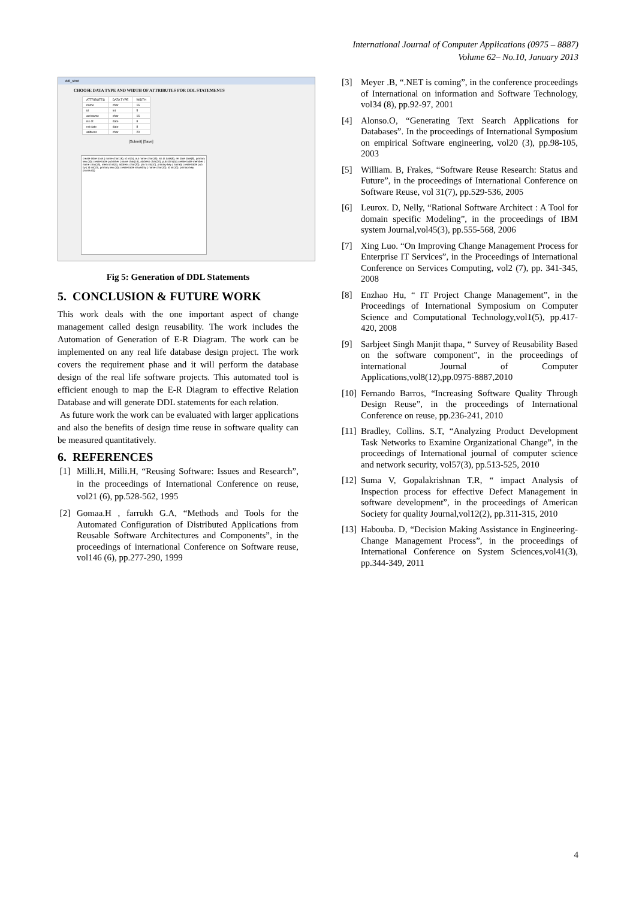International Journal of Computer Applications (0975 – 8887)
Volume 62– No.10, January 2013
ddl_stmt
CHOOSE DATA TYPE AND WIDTH OF ATTRIBUTES FOR DDL STATEMENTS
| ATTRIBUTES | DATA TYPE | WIDTH |
| --- | --- | --- |
| name | char | 16 |
| id | int | 5 |
| aut name | char | 16 |
| iss dt | date | 8 |
| ret date | date | 8 |
| address | char | 20 |
[Submit] [Save]
create table book ( name char(16), id int(5), aut name char(16), iss dt date(8), ret date date(8), primary key (id)) create table publisher ( name char(16), address char(20), pub id int(5)) create table member ( name char(16), mem id int(5), address char(20), ph no int(10), primary key ( name)) create table pub by ( id int(10), primary key (id)) create table issued by ( name char(10), id int(10), primary key (name,id))
Fig 5: Generation of DDL Statements
5. CONCLUSION & FUTURE WORK
This work deals with the one important aspect of change management called design reusability. The work includes the Automation of Generation of E-R Diagram. The work can be implemented on any real life database design project. The work covers the requirement phase and it will perform the database design of the real life software projects. This automated tool is efficient enough to map the E-R Diagram to effective Relation Database and will generate DDL statements for each relation.
As future work the work can be evaluated with larger applications and also the benefits of design time reuse in software quality can be measured quantitatively.
6. REFERENCES
[1] Milli.H, Milli.H, “Reusing Software: Issues and Research”, in the proceedings of International Conference on reuse, vol21 (6), pp.528-562, 1995
[2] Gomaa.H , farrukh G.A, “Methods and Tools for the Automated Configuration of Distributed Applications from Reusable Software Architectures and Components”, in the proceedings of international Conference on Software reuse, vol146 (6), pp.277-290, 1999
[3] Meyer .B, “.NET is coming”, in the conference proceedings of International on information and Software Technology, vol34 (8), pp.92-97, 2001
[4] Alonso.O, “Generating Text Search Applications for Databases”. In the proceedings of International Symposium on empirical Software engineering, vol20 (3), pp.98-105, 2003
[5] William. B, Frakes, “Software Reuse Research: Status and Future”, in the proceedings of International Conference on Software Reuse, vol 31(7), pp.529-536, 2005
[6] Leurox. D, Nelly, “Rational Software Architect : A Tool for domain specific Modeling”, in the proceedings of IBM system Journal,vol45(3), pp.555-568, 2006
[7] Xing Luo. “On Improving Change Management Process for Enterprise IT Services”, in the Proceedings of International Conference on Services Computing, vol2 (7), pp. 341-345, 2008
[8] Enzhao Hu, “ IT Project Change Management”, in the Proceedings of International Symposium on Computer Science and Computational Technology,vol1(5), pp.417-420, 2008
[9] Sarbjeet Singh Manjit thapa, “ Survey of Reusability Based on the software component”, in the proceedings of international Journal of Computer Applications,vol8(12),pp.0975-8887,2010
[10] Fernando Barros, “Increasing Software Quality Through Design Reuse”, in the proceedings of International Conference on reuse, pp.236-241, 2010
[11] Bradley, Collins. S.T, “Analyzing Product Development Task Networks to Examine Organizational Change”, in the proceedings of International journal of computer science and network security, vol57(3), pp.513-525, 2010
[12] Suma V, Gopalakrishnan T.R, “ impact Analysis of Inspection process for effective Defect Management in software development”, in the proceedings of American Society for quality Journal,vol12(2), pp.311-315, 2010
[13] Habouba. D, “Decision Making Assistance in Engineering-Change Management Process”, in the proceedings of International Conference on System Sciences,vol41(3), pp.344-349, 2011
4